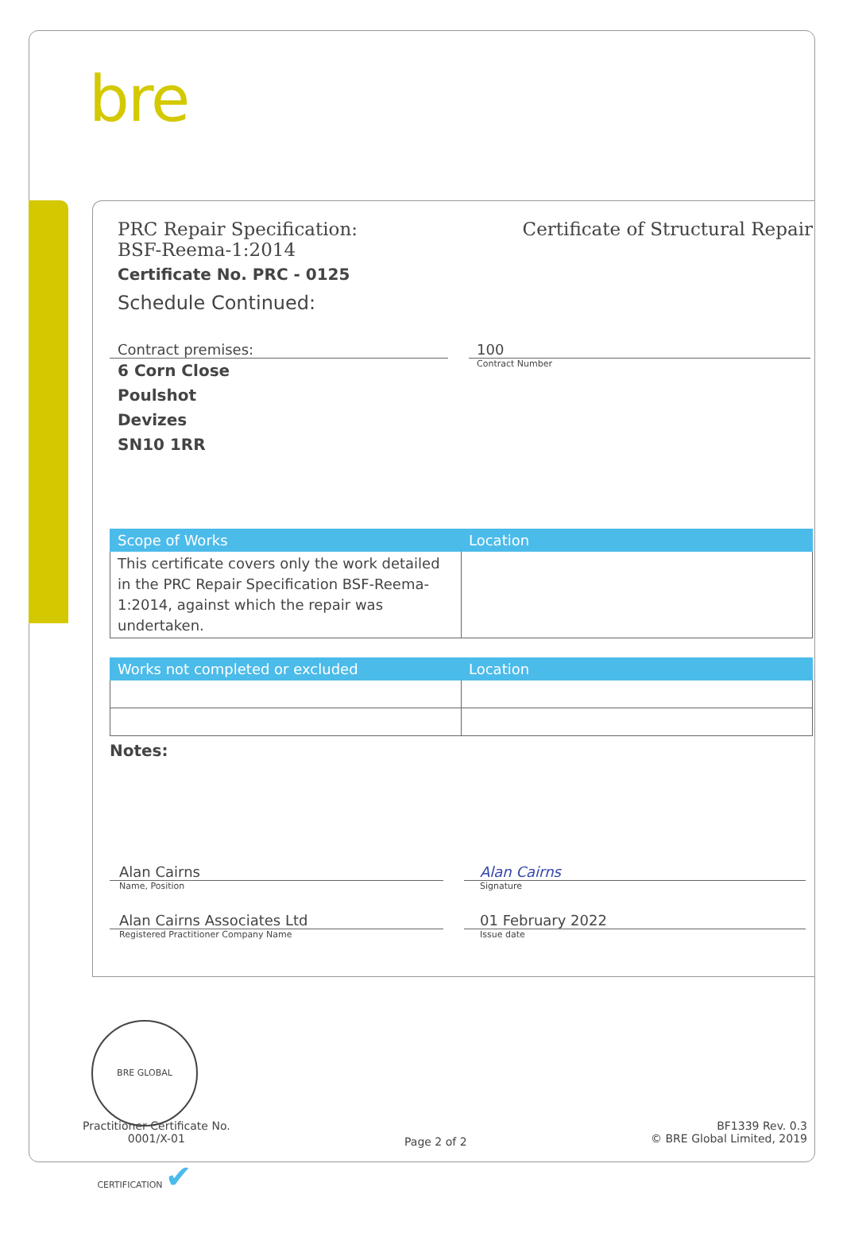bre
PRC Repair Specification:
BSF-Reema-1:2014
Certificate of Structural Repair
Certificate No. PRC - 0125
Schedule Continued:
Contract premises:
6 Corn Close
Poulshot
Devizes
SN10 1RR
100
Contract Number
| Scope of Works | Location |
| --- | --- |
| This certificate covers only the work detailed in the PRC Repair Specification BSF-Reema-1:2014, against which the repair was undertaken. | |
| Works not completed or excluded | Location |
| --- | --- |
Notes:
Alan Cairns
Name, Position
Alan Cairns Associates Ltd
Registered Practitioner Company Name
Alan Cairns
Signature
01 February 2022
Issue date
BRE GLOBAL CERTIFICATION ✔
Practitioner Certificate No.
0001/X-01
Page 2 of 2
BF1339 Rev. 0.3
© BRE Global Limited, 2019